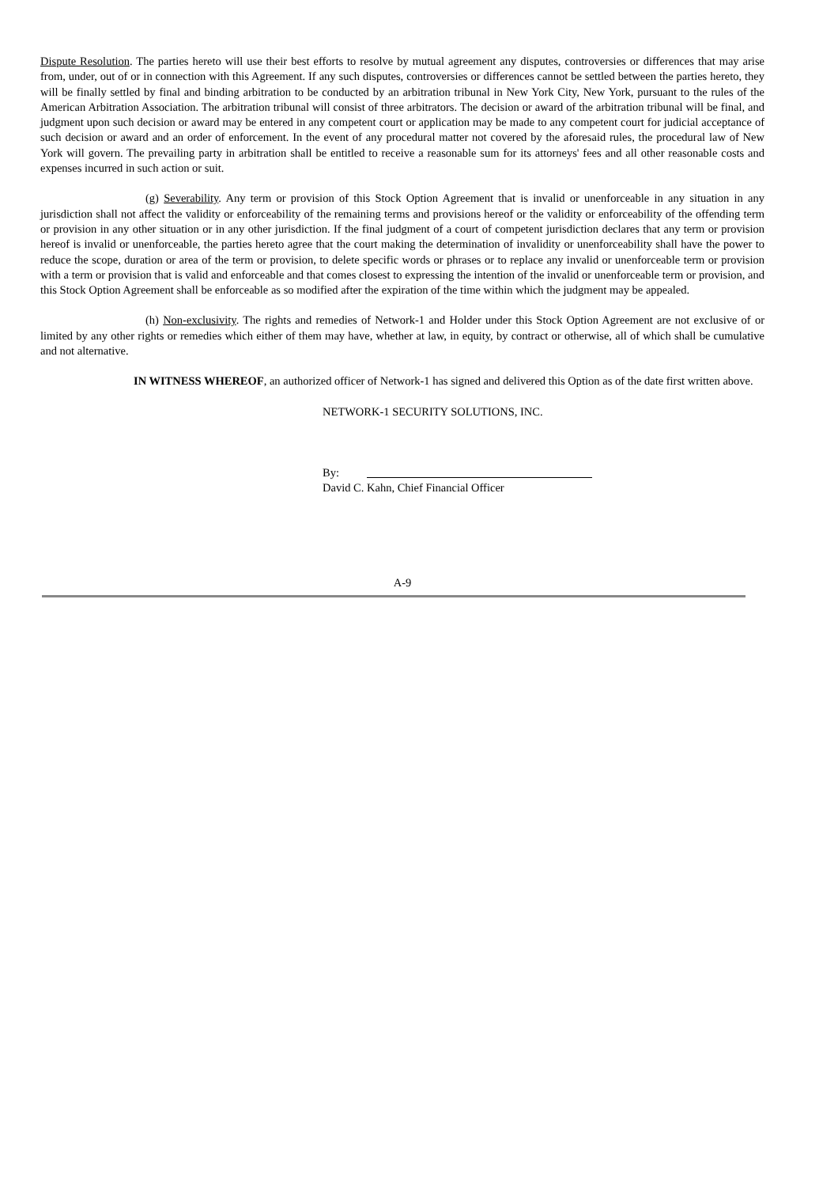Dispute Resolution. The parties hereto will use their best efforts to resolve by mutual agreement any disputes, controversies or differences that may arise from, under, out of or in connection with this Agreement. If any such disputes, controversies or differences cannot be settled between the parties hereto, they will be finally settled by final and binding arbitration to be conducted by an arbitration tribunal in New York City, New York, pursuant to the rules of the American Arbitration Association. The arbitration tribunal will consist of three arbitrators. The decision or award of the arbitration tribunal will be final, and judgment upon such decision or award may be entered in any competent court or application may be made to any competent court for judicial acceptance of such decision or award and an order of enforcement. In the event of any procedural matter not covered by the aforesaid rules, the procedural law of New York will govern. The prevailing party in arbitration shall be entitled to receive a reasonable sum for its attorneys' fees and all other reasonable costs and expenses incurred in such action or suit.
(g) Severability. Any term or provision of this Stock Option Agreement that is invalid or unenforceable in any situation in any jurisdiction shall not affect the validity or enforceability of the remaining terms and provisions hereof or the validity or enforceability of the offending term or provision in any other situation or in any other jurisdiction. If the final judgment of a court of competent jurisdiction declares that any term or provision hereof is invalid or unenforceable, the parties hereto agree that the court making the determination of invalidity or unenforceability shall have the power to reduce the scope, duration or area of the term or provision, to delete specific words or phrases or to replace any invalid or unenforceable term or provision with a term or provision that is valid and enforceable and that comes closest to expressing the intention of the invalid or unenforceable term or provision, and this Stock Option Agreement shall be enforceable as so modified after the expiration of the time within which the judgment may be appealed.
(h) Non-exclusivity. The rights and remedies of Network-1 and Holder under this Stock Option Agreement are not exclusive of or limited by any other rights or remedies which either of them may have, whether at law, in equity, by contract or otherwise, all of which shall be cumulative and not alternative.
IN WITNESS WHEREOF, an authorized officer of Network-1 has signed and delivered this Option as of the date first written above.
NETWORK-1 SECURITY SOLUTIONS, INC.
By:
David C. Kahn, Chief Financial Officer
A-9